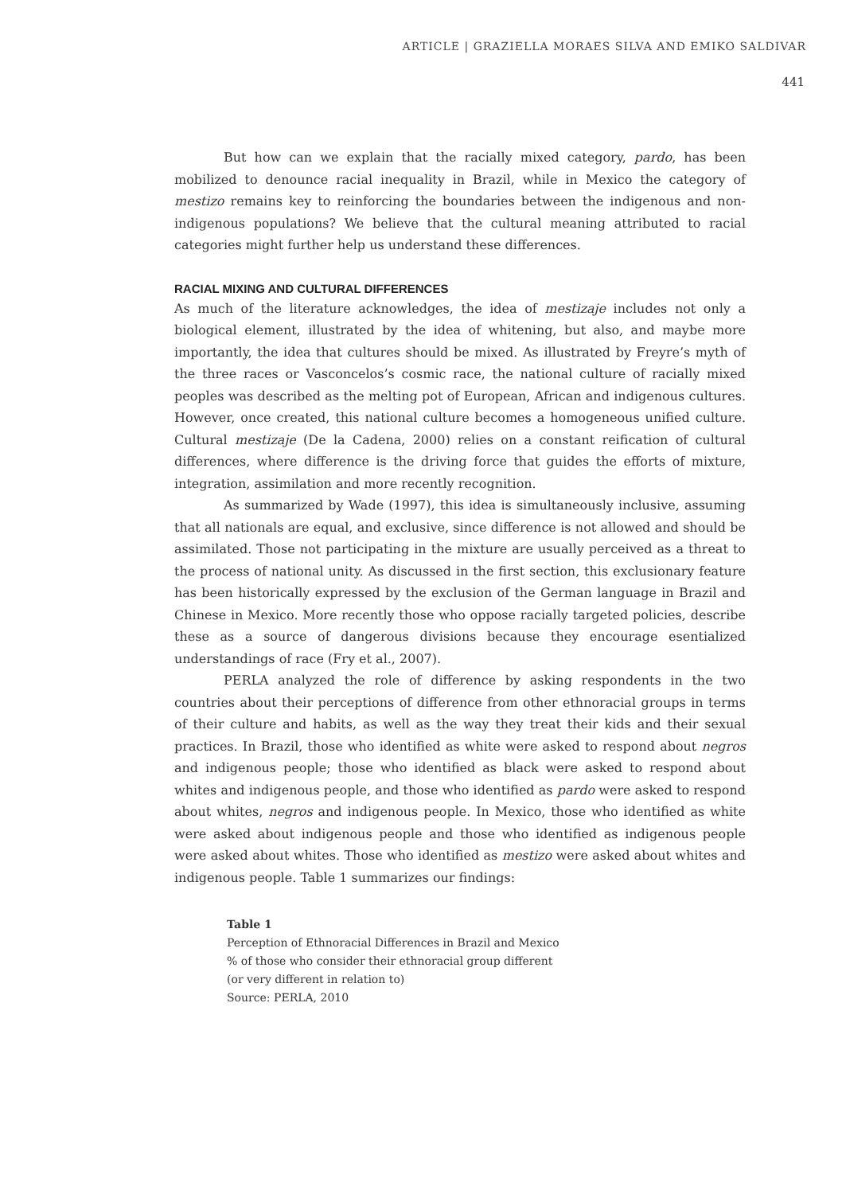ARTICLE | GRAZIELLA MORAES SILVA AND EMIKO SALDIVAR
441
But how can we explain that the racially mixed category, pardo, has been mobilized to denounce racial inequality in Brazil, while in Mexico the category of mestizo remains key to reinforcing the boundaries between the indigenous and non-indigenous populations? We believe that the cultural meaning attributed to racial categories might further help us understand these differences.
RACIAL MIXING AND CULTURAL DIFFERENCES
As much of the literature acknowledges, the idea of mestizaje includes not only a biological element, illustrated by the idea of whitening, but also, and maybe more importantly, the idea that cultures should be mixed. As illustrated by Freyre’s myth of the three races or Vasconcelos’s cosmic race, the national culture of racially mixed peoples was described as the melting pot of European, African and indigenous cultures. However, once created, this national culture becomes a homogeneous unified culture. Cultural mestizaje (De la Cadena, 2000) relies on a constant reification of cultural differences, where difference is the driving force that guides the efforts of mixture, integration, assimilation and more recently recognition.
As summarized by Wade (1997), this idea is simultaneously inclusive, assuming that all nationals are equal, and exclusive, since difference is not allowed and should be assimilated. Those not participating in the mixture are usually perceived as a threat to the process of national unity. As discussed in the first section, this exclusionary feature has been historically expressed by the exclusion of the German language in Brazil and Chinese in Mexico. More recently those who oppose racially targeted policies, describe these as a source of dangerous divisions because they encourage esentialized understandings of race (Fry et al., 2007).
PERLA analyzed the role of difference by asking respondents in the two countries about their perceptions of difference from other ethnoracial groups in terms of their culture and habits, as well as the way they treat their kids and their sexual practices. In Brazil, those who identified as white were asked to respond about negros and indigenous people; those who identified as black were asked to respond about whites and indigenous people, and those who identified as pardo were asked to respond about whites, negros and indigenous people. In Mexico, those who identified as white were asked about indigenous people and those who identified as indigenous people were asked about whites. Those who identified as mestizo were asked about whites and indigenous people. Table 1 summarizes our findings:
Table 1
Perception of Ethnoracial Differences in Brazil and Mexico
% of those who consider their ethnoracial group different
(or very different in relation to)
Source: PERLA, 2010